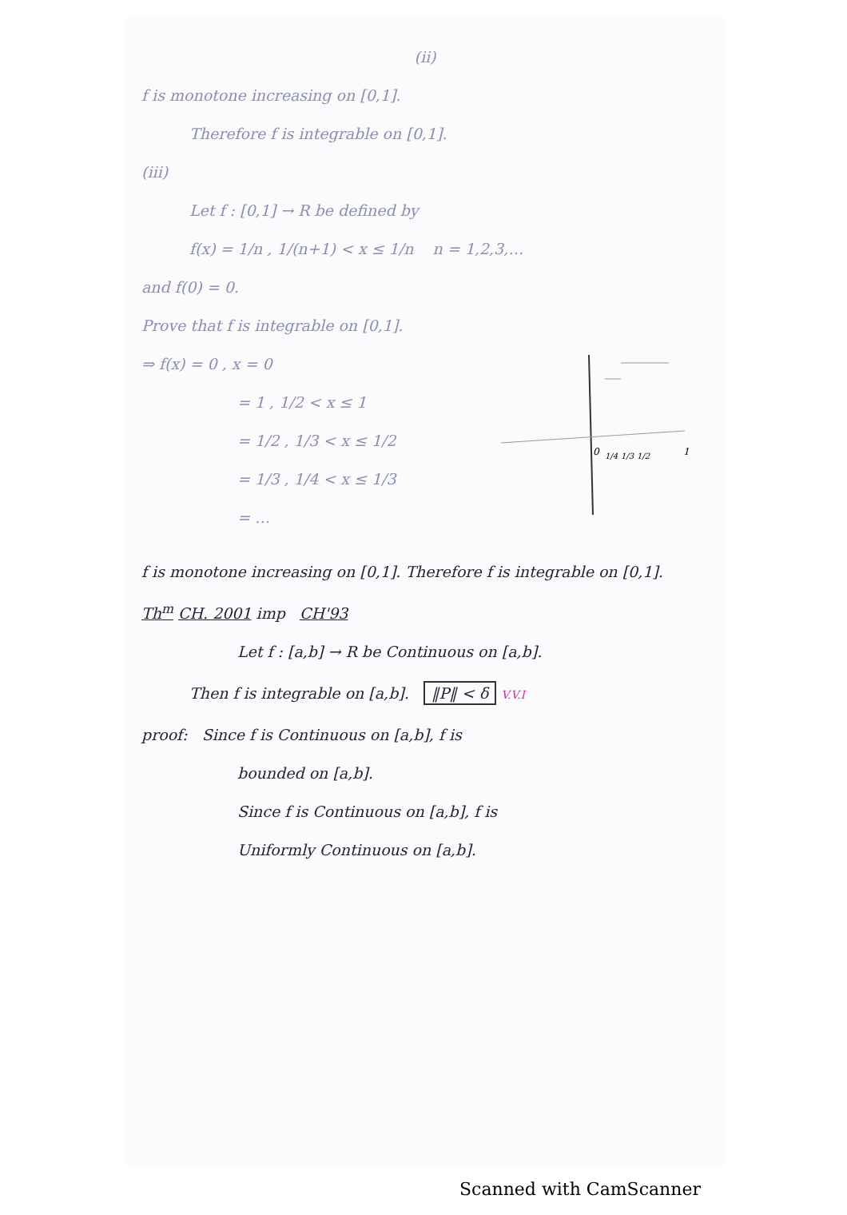(ii)
f is monotone increasing on [0,1].
Therefore f is integrable on [0,1].
(iii)
Let f : [0,1] → R be defined by
f(x) = 1/n , 1/(n+1) < x ≤ 1/n n = 1,2,3,…
and f(0) = 0.
Prove that f is integrable on [0,1].
⇒ f(x) = 0 , x = 0
= 1 , 1/2 < x ≤ 1
= 1/2 , 1/3 < x ≤ 1/2
= 1/3 , 1/4 < x ≤ 1/3
= …
0
1/4
1/3
1/2
1
f is monotone increasing on [0,1]. Therefore f is integrable on [0,1].
Th<sup>m</sup> CH. 2001 imp CH'93
Let f : [a,b] → R be Continuous on [a,b].
Then f is integrable on [a,b]. ‖P‖ < δ V.V.I
proof: Since f is Continuous on [a,b], f is
bounded on [a,b].
Since f is Continuous on [a,b], f is
Uniformly Continuous on [a,b].
Scanned with CamScanner